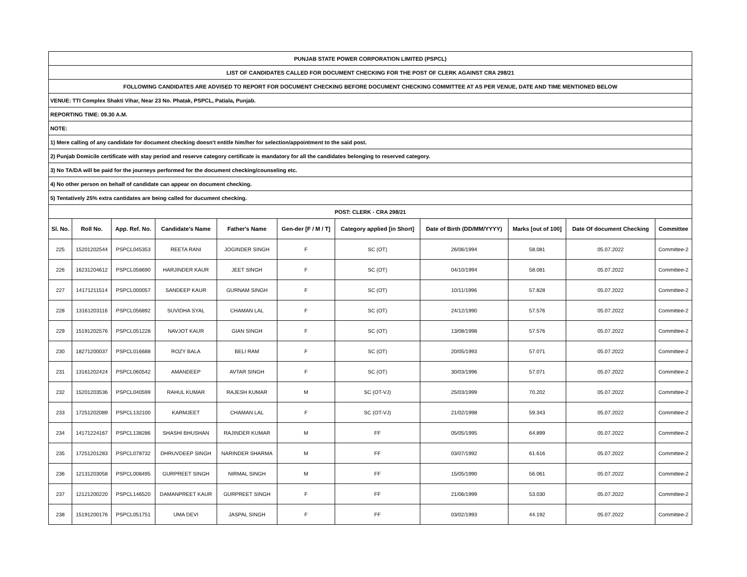| PUNJAB STATE POWER CORPORATION LIMITED (PSPCL) | | | | | | | | | | |
| LIST OF CANDIDATES CALLED FOR DOCUMENT CHECKING FOR THE POST OF CLERK AGAINST CRA 298/21 | | | | | | | | | | |
| FOLLOWING CANDIDATES ARE ADVISED TO REPORT FOR DOCUMENT CHECKING BEFORE DOCUMENT CHECKING COMMITTEE AT AS PER VENUE, DATE AND TIME MENTIONED BELOW | | | | | | | | | | |
| VENUE: TTI Complex Shakti Vihar, Near 23 No. Phatak, PSPCL, Patiala, Punjab. | | | | | | | | | | |
| REPORTING TIME: 09.30 A.M. | | | | | | | | | | |
| NOTE: | | | | | | | | | | |
| 1) Mere calling of any candidate for document checking doesn't entitle him/her for selection/appointment to the said post. | | | | | | | | | | |
| 2) Punjab Domicile certificate with stay period and reserve category certificate is mandatory for all the candidates belonging to reserved category. | | | | | | | | | | |
| 3) No TA/DA will be paid for the journeys performed for the document checking/counseling etc. | | | | | | | | | | |
| 4) No other person on behalf of candidate can appear on document checking. | | | | | | | | | | |
| 5) Tentatively 25% extra cantidates are being called for ducument checking. | | | | | | | | | | |
| POST: CLERK - CRA 298/21 | | | | | | | | | | |
| Sl. No. | Roll No. | App. Ref. No. | Candidate's Name | Father's Name | Gen-der [F / M / T] | Category applied [in Short] | Date of Birth (DD/MM/YYYY) | Marks [out of 100] | Date Of document Checking | Committee |
| 225 | 15201202544 | PSPCL045353 | REETA RANI | JOGINDER SINGH | F | SC (OT) | 26/06/1994 | 58.081 | 05.07.2022 | Committee-2 |
| 226 | 16231204612 | PSPCL058690 | HARJINDER KAUR | JEET SINGH | F | SC (OT) | 04/10/1994 | 58.081 | 05.07.2022 | Committee-2 |
| 227 | 14171211514 | PSPCL000057 | SANDEEP KAUR | GURNAM SINGH | F | SC (OT) | 10/11/1996 | 57.828 | 05.07.2022 | Committee-2 |
| 228 | 13161203116 | PSPCL056892 | SUVIDHA SYAL | CHAMAN LAL | F | SC (OT) | 24/12/1990 | 57.576 | 05.07.2022 | Committee-2 |
| 229 | 15191202576 | PSPCL051228 | NAVJOT KAUR | GIAN SINGH | F | SC (OT) | 13/08/1998 | 57.576 | 05.07.2022 | Committee-2 |
| 230 | 18271200037 | PSPCL016688 | ROZY BALA | BELI RAM | F | SC (OT) | 20/05/1993 | 57.071 | 05.07.2022 | Committee-2 |
| 231 | 13161202424 | PSPCL060542 | AMANDEEP | AVTAR SINGH | F | SC (OT) | 30/03/1996 | 57.071 | 05.07.2022 | Committee-2 |
| 232 | 15201203536 | PSPCL040599 | RAHUL KUMAR | RAJESH KUMAR | M | SC (OT-VJ) | 25/03/1999 | 70.202 | 05.07.2022 | Committee-2 |
| 233 | 17251202089 | PSPCL132100 | KARMJEET | CHAMAN LAL | F | SC (OT-VJ) | 21/02/1998 | 59.343 | 05.07.2022 | Committee-2 |
| 234 | 14171224167 | PSPCL138286 | SHASHI BHUSHAN | RAJINDER KUMAR | M | FF | 05/05/1995 | 64.899 | 05.07.2022 | Committee-2 |
| 235 | 17251201283 | PSPCL078732 | DHRUVDEEP SINGH | NARINDER SHARMA | M | FF | 03/07/1992 | 61.616 | 05.07.2022 | Committee-2 |
| 236 | 12131203058 | PSPCL008495 | GURPREET SINGH | NIRMAL SINGH | M | FF | 15/05/1990 | 56.061 | 05.07.2022 | Committee-2 |
| 237 | 12121200220 | PSPCL146520 | DAMANPREET KAUR | GURPREET SINGH | F | FF | 21/06/1999 | 53.030 | 05.07.2022 | Committee-2 |
| 238 | 15191200176 | PSPCL051751 | UMA DEVI | JASPAL SINGH | F | FF | 03/02/1993 | 44.192 | 05.07.2022 | Committee-2 |